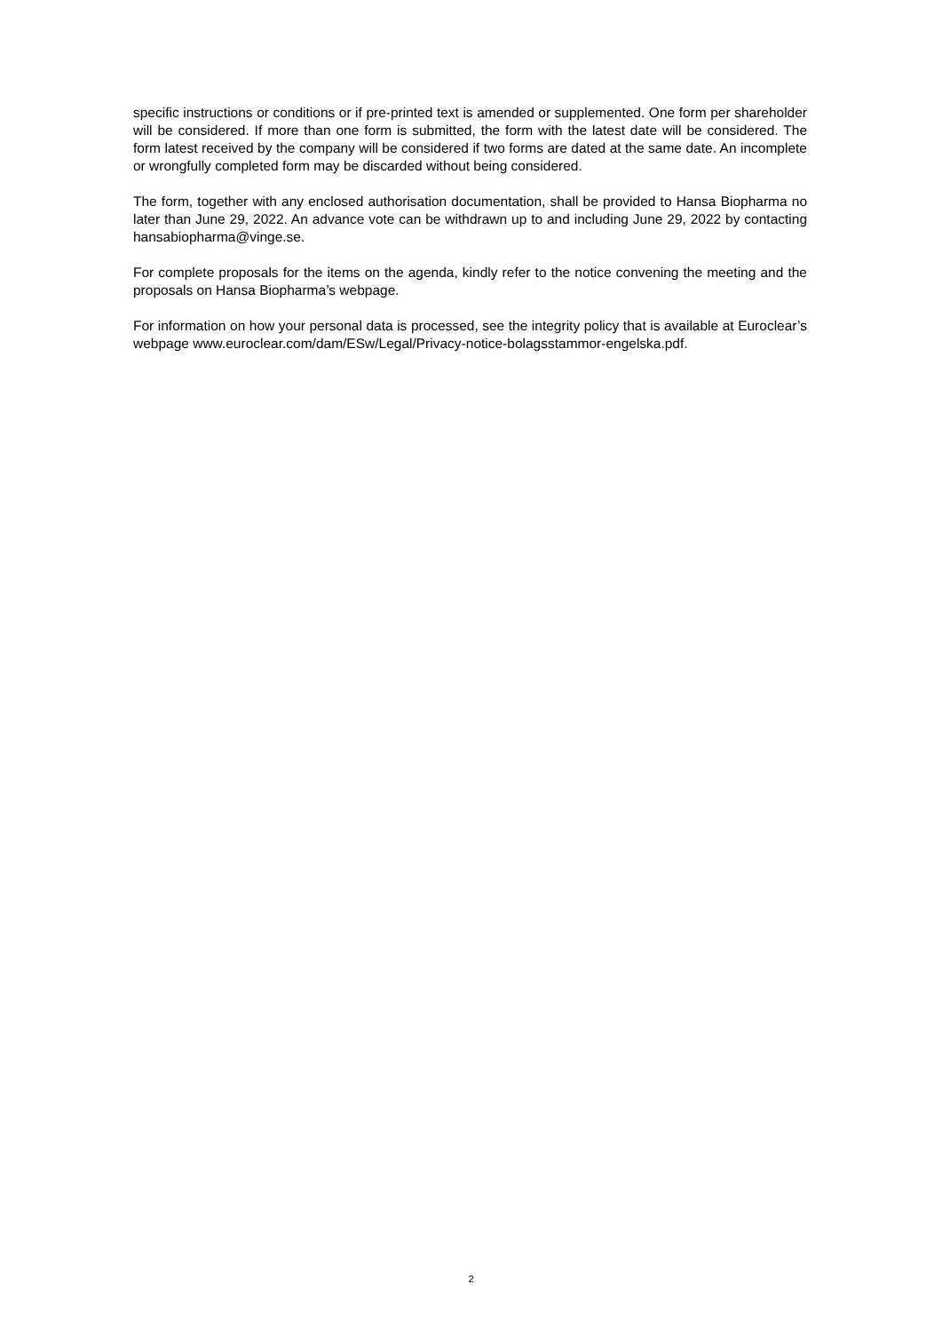specific instructions or conditions or if pre-printed text is amended or supplemented. One form per shareholder will be considered. If more than one form is submitted, the form with the latest date will be considered. The form latest received by the company will be considered if two forms are dated at the same date. An incomplete or wrongfully completed form may be discarded without being considered.
The form, together with any enclosed authorisation documentation, shall be provided to Hansa Biopharma no later than June 29, 2022. An advance vote can be withdrawn up to and including June 29, 2022 by contacting hansabiopharma@vinge.se.
For complete proposals for the items on the agenda, kindly refer to the notice convening the meeting and the proposals on Hansa Biopharma’s webpage.
For information on how your personal data is processed, see the integrity policy that is available at Euroclear’s webpage www.euroclear.com/dam/ESw/Legal/Privacy-notice-bolagsstammor-engelska.pdf.
2